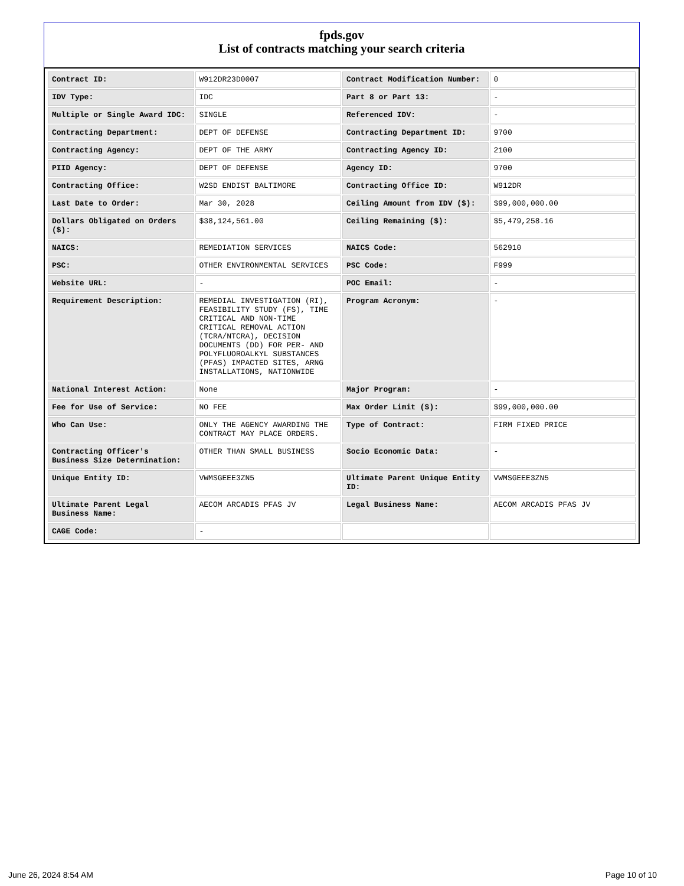fpds.gov
List of contracts matching your search criteria
| Contract ID: | W912DR23D0007 | Contract Modification Number: | 0 |
| IDV Type: | IDC | Part 8 or Part 13: | - |
| Multiple or Single Award IDC: | SINGLE | Referenced IDV: | - |
| Contracting Department: | DEPT OF DEFENSE | Contracting Department ID: | 9700 |
| Contracting Agency: | DEPT OF THE ARMY | Contracting Agency ID: | 2100 |
| PIID Agency: | DEPT OF DEFENSE | Agency ID: | 9700 |
| Contracting Office: | W2SD ENDIST BALTIMORE | Contracting Office ID: | W912DR |
| Last Date to Order: | Mar 30, 2028 | Ceiling Amount from IDV ($): | $99,000,000.00 |
| Dollars Obligated on Orders ($): | $38,124,561.00 | Ceiling Remaining ($): | $5,479,258.16 |
| NAICS: | REMEDIATION SERVICES | NAICS Code: | 562910 |
| PSC: | OTHER ENVIRONMENTAL SERVICES | PSC Code: | F999 |
| Website URL: | - | POC Email: | - |
| Requirement Description: | REMEDIAL INVESTIGATION (RI), FEASIBILITY STUDY (FS), TIME CRITICAL AND NON-TIME CRITICAL REMOVAL ACTION (TCRA/NTCRA), DECISION DOCUMENTS (DD) FOR PER- AND POLYFLUOROALKYL SUBSTANCES (PFAS) IMPACTED SITES, ARNG INSTALLATIONS, NATIONWIDE | Program Acronym: | - |
| National Interest Action: | None | Major Program: | - |
| Fee for Use of Service: | NO FEE | Max Order Limit ($): | $99,000,000.00 |
| Who Can Use: | ONLY THE AGENCY AWARDING THE CONTRACT MAY PLACE ORDERS. | Type of Contract: | FIRM FIXED PRICE |
| Contracting Officer's Business Size Determination: | OTHER THAN SMALL BUSINESS | Socio Economic Data: | - |
| Unique Entity ID: | VWMSGEEE3ZN5 | Ultimate Parent Unique Entity ID: | VWMSGEEE3ZN5 |
| Ultimate Parent Legal Business Name: | AECOM ARCADIS PFAS JV | Legal Business Name: | AECOM ARCADIS PFAS JV |
| CAGE Code: | - | | |
June 26, 2024 8:54 AM Page 10 of 10